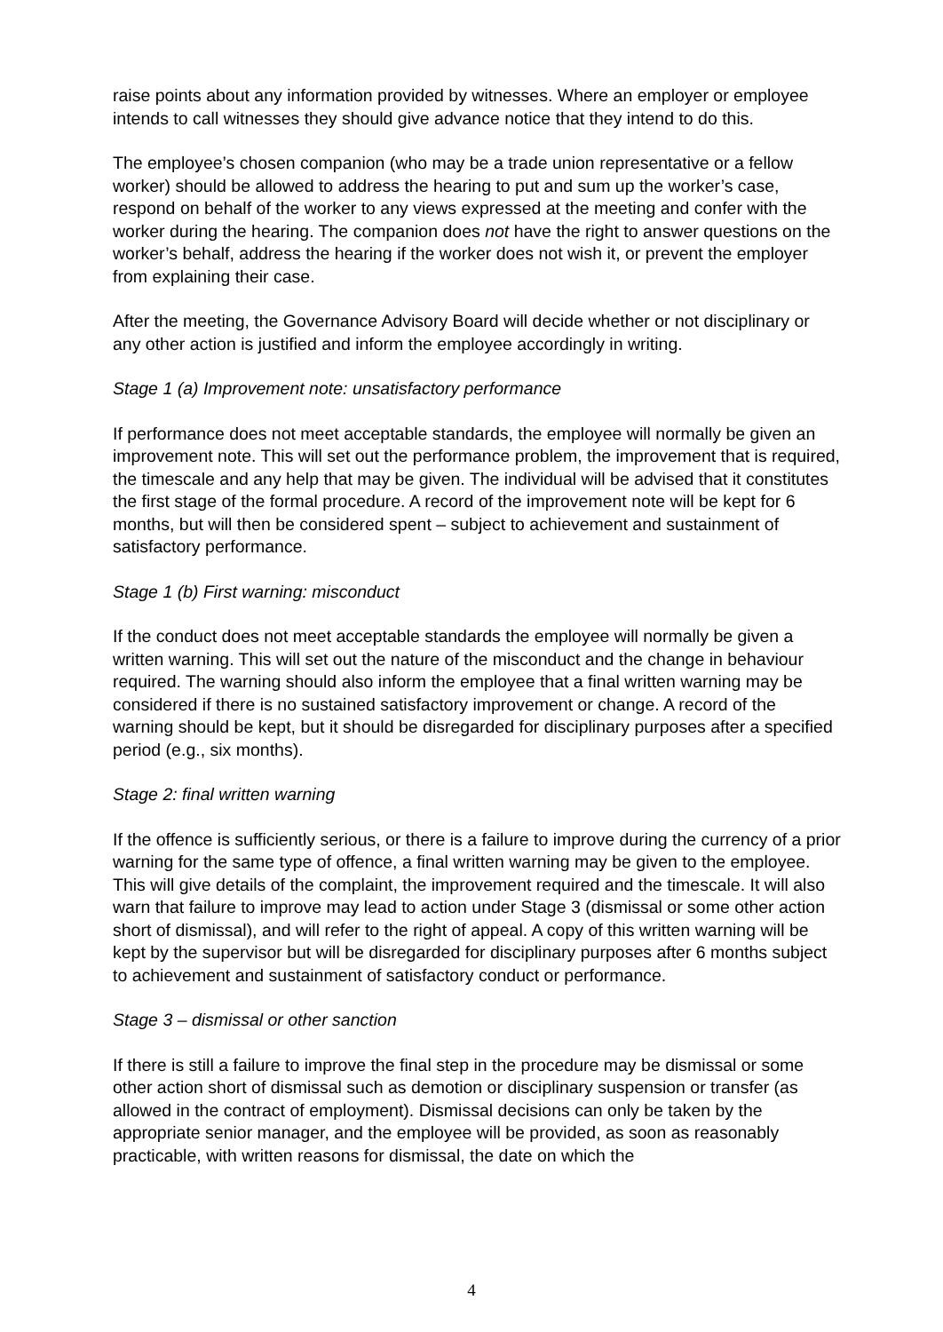raise points about any information provided by witnesses. Where an employer or employee intends to call witnesses they should give advance notice that they intend to do this.
The employee’s chosen companion (who may be a trade union representative or a fellow worker) should be allowed to address the hearing to put and sum up the worker’s case, respond on behalf of the worker to any views expressed at the meeting and confer with the worker during the hearing. The companion does not have the right to answer questions on the worker’s behalf, address the hearing if the worker does not wish it, or prevent the employer from explaining their case.
After the meeting, the Governance Advisory Board will decide whether or not disciplinary or any other action is justified and inform the employee accordingly in writing.
Stage 1 (a) Improvement note: unsatisfactory performance
If performance does not meet acceptable standards, the employee will normally be given an improvement note. This will set out the performance problem, the improvement that is required, the timescale and any help that may be given. The individual will be advised that it constitutes the first stage of the formal procedure. A record of the improvement note will be kept for 6 months, but will then be considered spent – subject to achievement and sustainment of satisfactory performance.
Stage 1 (b) First warning: misconduct
If the conduct does not meet acceptable standards the employee will normally be given a written warning. This will set out the nature of the misconduct and the change in behaviour required. The warning should also inform the employee that a final written warning may be considered if there is no sustained satisfactory improvement or change. A record of the warning should be kept, but it should be disregarded for disciplinary purposes after a specified period (e.g., six months).
Stage 2: final written warning
If the offence is sufficiently serious, or there is a failure to improve during the currency of a prior warning for the same type of offence, a final written warning may be given to the employee. This will give details of the complaint, the improvement required and the timescale. It will also warn that failure to improve may lead to action under Stage 3 (dismissal or some other action short of dismissal), and will refer to the right of appeal. A copy of this written warning will be kept by the supervisor but will be disregarded for disciplinary purposes after 6 months subject to achievement and sustainment of satisfactory conduct or performance.
Stage 3 – dismissal or other sanction
If there is still a failure to improve the final step in the procedure may be dismissal or some other action short of dismissal such as demotion or disciplinary suspension or transfer (as allowed in the contract of employment). Dismissal decisions can only be taken by the appropriate senior manager, and the employee will be provided, as soon as reasonably practicable, with written reasons for dismissal, the date on which the
4